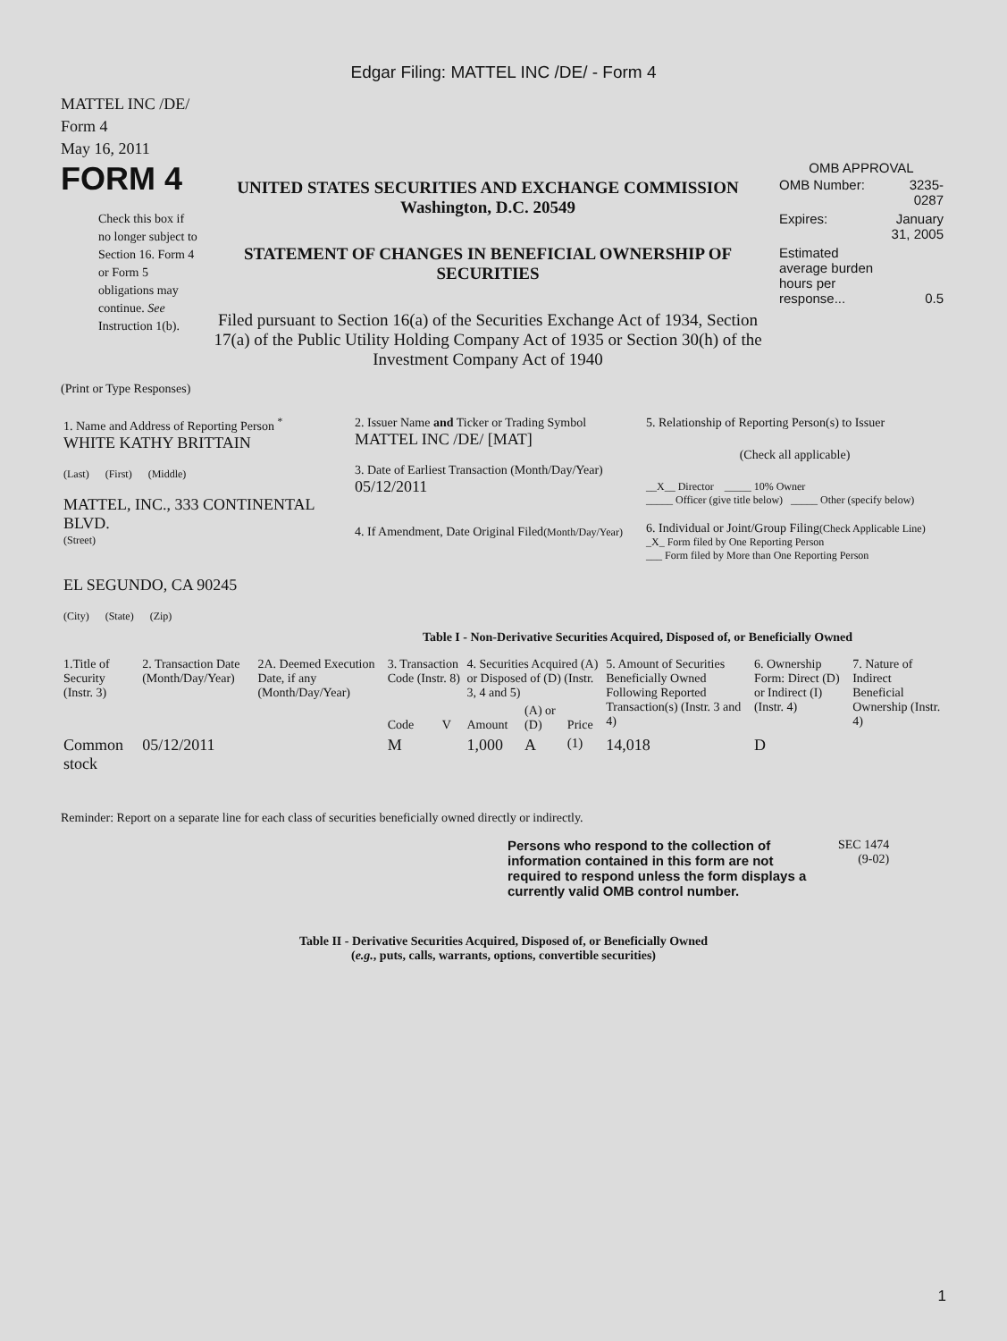Edgar Filing: MATTEL INC /DE/ - Form 4
MATTEL INC /DE/
Form 4
May 16, 2011
FORM 4
Check this box if no longer subject to Section 16. Form 4 or Form 5 obligations may continue. See Instruction 1(b).
UNITED STATES SECURITIES AND EXCHANGE COMMISSION
Washington, D.C. 20549
STATEMENT OF CHANGES IN BENEFICIAL OWNERSHIP OF SECURITIES
Filed pursuant to Section 16(a) of the Securities Exchange Act of 1934, Section 17(a) of the Public Utility Holding Company Act of 1935 or Section 30(h) of the Investment Company Act of 1940
OMB APPROVAL
| OMB Number: | 3235-0287 |
| Expires: | January 31, 2005 |
| Estimated average burden hours per response... | 0.5 |
(Print or Type Responses)
| 1. Name and Address of Reporting Person <sup>*</sup> WHITE KATHY BRITTAIN (Last) (First) (Middle) MATTEL, INC., 333 CONTINENTAL BLVD. (Street) EL SEGUNDO, CA 90245 (City) (State) (Zip) | 2. Issuer Name and Ticker or Trading Symbol MATTEL INC /DE/ [MAT] 3. Date of Earliest Transaction (Month/Day/Year) 05/12/2011 4. If Amendment, Date Original Filed (Month/Day/Year) | 5. Relationship of Reporting Person(s) to Issuer (Check all applicable) __X__ Director _____ 10% Owner _____ Officer (give title below) _____ Other (specify below) 6. Individual or Joint/Group Filing (Check Applicable Line) _X_ Form filed by One Reporting Person ___ Form filed by More than One Reporting Person |
Table I - Non-Derivative Securities Acquired, Disposed of, or Beneficially Owned
| 1.Title of Security (Instr. 3) | 2. Transaction Date (Month/Day/Year) | 2A. Deemed Execution Date, if any (Month/Day/Year) | 3. Transaction Code (Instr. 8) | | 4. Securities Acquired (A) or Disposed of (D) (Instr. 3, 4 and 5) | | | 5. Amount of Securities Beneficially Owned Following Reported Transaction(s) (Instr. 3 and 4) | 6. Ownership Form: Direct (D) or Indirect (I) (Instr. 4) | 7. Nature of Indirect Beneficial Ownership (Instr. 4) |
| --- | --- | --- | --- | --- | --- | --- | --- | --- | --- | --- |
| | | | Code | V | Amount | (A) or (D) | Price | | | |
| Common stock | 05/12/2011 | | M | | 1,000 | A | <sup>(1)</sup> | 14,018 | D | |
Reminder: Report on a separate line for each class of securities beneficially owned directly or indirectly.
Persons who respond to the collection of information contained in this form are not required to respond unless the form displays a currently valid OMB control number.
SEC 1474
(9-02)
Table II - Derivative Securities Acquired, Disposed of, or Beneficially Owned
(e.g., puts, calls, warrants, options, convertible securities)
1